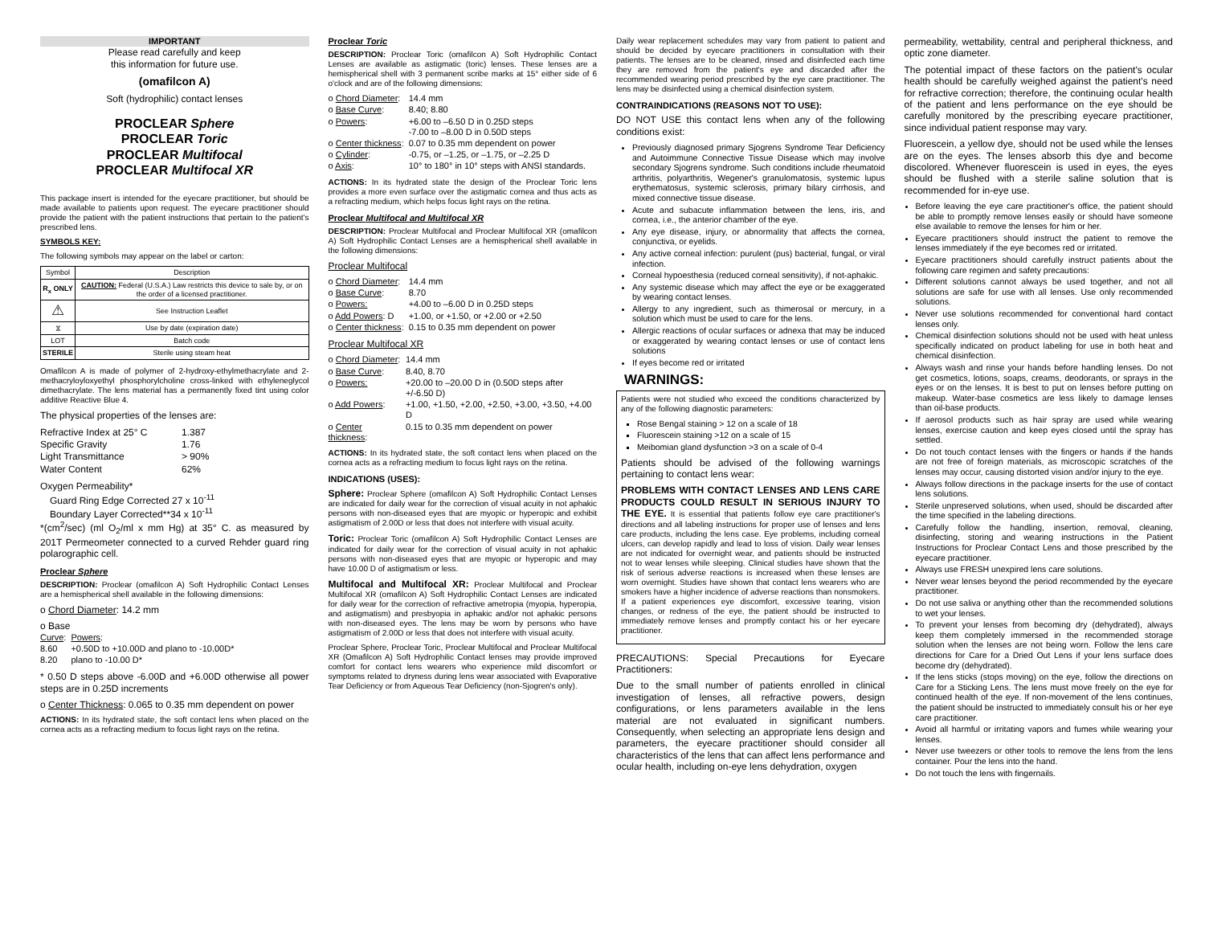IMPORTANT
Please read carefully and keep
this information for future use.
(omafilcon A)
Soft (hydrophilic) contact lenses
PROCLEAR Sphere
PROCLEAR Toric
PROCLEAR Multifocal
PROCLEAR Multifocal XR
This package insert is intended for the eyecare practitioner, but should be made available to patients upon request. The eyecare practitioner should provide the patient with the patient instructions that pertain to the patient's prescribed lens.
SYMBOLS KEY:
The following symbols may appear on the label or carton:
| Symbol | Description |
| --- | --- |
| R<sub>x</sub> ONLY | CAUTION: Federal (U.S.A.) Law restricts this device to sale by, or on the order of a licensed practitioner. |
| ⚠ | See Instruction Leaflet |
| ⧖ | Use by date (expiration date) |
| LOT | Batch code |
| STERILE | Sterile using steam heat |
Omafilcon A is made of polymer of 2-hydroxy-ethylmethacrylate and 2-methacryloyloxyethyl phosphorylcholine cross-linked with ethyleneglycol dimethacrylate. The lens material has a permanently fixed tint using color additive Reactive Blue 4.
The physical properties of the lenses are:
| Refractive Index at 25° C | 1.387 |
| Specific Gravity | 1.76 |
| Light Transmittance | > 90% |
| Water Content | 62% |
Oxygen Permeability*
Guard Ring Edge Corrected 27 x 10<sup>-11</sup>
Boundary Layer Corrected**34 x 10<sup>-11</sup>
*(cm<sup>2</sup>/sec) (ml O<sub>2</sub>/ml x mm Hg) at 35° C. as measured by 201T Permeometer connected to a curved Rehder guard ring polarographic cell.
Proclear Sphere
DESCRIPTION: Proclear (omafilcon A) Soft Hydrophilic Contact Lenses are a hemispherical shell available in the following dimensions:
o Chord Diameter: 14.2 mm
o Base
| Curve : | Powers : |
| 8.60 | +0.50D to +10.00D and plano to -10.00D* |
| 8.20 | plano to -10.00 D* |
* 0.50 D steps above -6.00D and +6.00D otherwise all power steps are in 0.25D increments
o Center Thickness: 0.065 to 0.35 mm dependent on power
ACTIONS: In its hydrated state, the soft contact lens when placed on the cornea acts as a refracting medium to focus light rays on the retina.
Proclear Toric
DESCRIPTION: Proclear Toric (omafilcon A) Soft Hydrophilic Contact Lenses are available as astigmatic (toric) lenses. These lenses are a hemispherical shell with 3 permanent scribe marks at 15° either side of 6 o'clock and are of the following dimensions:
| o Chord Diameter : | 14.4 mm |
| o Base Curve : | 8.40; 8.80 |
| o Powers : | +6.00 to –6.50 D in 0.25D steps -7.00 to –8.00 D in 0.50D steps |
| o Center thickness : | 0.07 to 0.35 mm dependent on power |
| o Cylinder : | -0.75, or –1.25, or –1.75, or –2.25 D |
| o Axis : | 10° to 180° in 10° steps with ANSI standards. |
ACTIONS: In its hydrated state the design of the Proclear Toric lens provides a more even surface over the astigmatic cornea and thus acts as a refracting medium, which helps focus light rays on the retina.
Proclear Multifocal and Multifocal XR
DESCRIPTION: Proclear Multifocal and Proclear Multifocal XR (omafilcon A) Soft Hydrophilic Contact Lenses are a hemispherical shell available in the following dimensions:
Proclear Multifocal
| o Chord Diameter : | 14.4 mm |
| o Base Curve : | 8.70 |
| o Powers: | +4.00 to –6.00 D in 0.25D steps |
| o Add Powers : D | +1.00, or +1.50, or +2.00 or +2.50 |
| o Center thickness : | 0.15 to 0.35 mm dependent on power |
Proclear Multifocal XR
| o Chord Diameter : | 14.4 mm |
| o Base Curve : | 8.40, 8.70 |
| o Powers: | +20.00 to –20.00 D in (0.50D steps after +/-6.50 D) |
| o Add Powers : | +1.00, +1.50, +2.00, +2.50, +3.00, +3.50, +4.00 D |
| o Center thickness : | 0.15 to 0.35 mm dependent on power |
ACTIONS: In its hydrated state, the soft contact lens when placed on the cornea acts as a refracting medium to focus light rays on the retina.
INDICATIONS (USES):
Sphere: Proclear Sphere (omafilcon A) Soft Hydrophilic Contact Lenses are indicated for daily wear for the correction of visual acuity in not aphakic persons with non-diseased eyes that are myopic or hyperopic and exhibit astigmatism of 2.00D or less that does not interfere with visual acuity.
Toric: Proclear Toric (omafilcon A) Soft Hydrophilic Contact Lenses are indicated for daily wear for the correction of visual acuity in not aphakic persons with non-diseased eyes that are myopic or hyperopic and may have 10.00 D of astigmatism or less.
Multifocal and Multifocal XR: Proclear Multifocal and Proclear Multifocal XR (omafilcon A) Soft Hydrophilic Contact Lenses are indicated for daily wear for the correction of refractive ametropia (myopia, hyperopia, and astigmatism) and presbyopia in aphakic and/or not aphakic persons with non-diseased eyes. The lens may be worn by persons who have astigmatism of 2.00D or less that does not interfere with visual acuity.
Proclear Sphere, Proclear Toric, Proclear Multifocal and Proclear Multifocal XR (Omafilcon A) Soft Hydrophilic Contact lenses may provide improved comfort for contact lens wearers who experience mild discomfort or symptoms related to dryness during lens wear associated with Evaporative Tear Deficiency or from Aqueous Tear Deficiency (non-Sjogren's only).
Daily wear replacement schedules may vary from patient to patient and should be decided by eyecare practitioners in consultation with their patients. The lenses are to be cleaned, rinsed and disinfected each time they are removed from the patient's eye and discarded after the recommended wearing period prescribed by the eye care practitioner. The lens may be disinfected using a chemical disinfection system.
CONTRAINDICATIONS (REASONS NOT TO USE):
DO NOT USE this contact lens when any of the following conditions exist:
Previously diagnosed primary Sjogrens Syndrome Tear Deficiency and Autoimmune Connective Tissue Disease which may involve secondary Sjogrens syndrome. Such conditions include rheumatoid arthritis, polyarthritis, Wegener's granulomatosis, systemic lupus erythematosus, systemic sclerosis, primary bilary cirrhosis, and mixed connective tissue disease.
Acute and subacute inflammation between the lens, iris, and cornea, i.e., the anterior chamber of the eye.
Any eye disease, injury, or abnormality that affects the cornea, conjunctiva, or eyelids.
Any active corneal infection: purulent (pus) bacterial, fungal, or viral infection.
Corneal hypoesthesia (reduced corneal sensitivity), if not-aphakic.
Any systemic disease which may affect the eye or be exaggerated by wearing contact lenses.
Allergy to any ingredient, such as thimerosal or mercury, in a solution which must be used to care for the lens.
Allergic reactions of ocular surfaces or adnexa that may be induced or exaggerated by wearing contact lenses or use of contact lens solutions
If eyes become red or irritated
WARNINGS:
Patients were not studied who exceed the conditions characterized by any of the following diagnostic parameters:
Rose Bengal staining > 12 on a scale of 18
Fluorescein staining >12 on a scale of 15
Meibomian gland dysfunction >3 on a scale of 0-4
Patients should be advised of the following warnings pertaining to contact lens wear:
PROBLEMS WITH CONTACT LENSES AND LENS CARE PRODUCTS COULD RESULT IN SERIOUS INJURY TO THE EYE. It is essential that patients follow eye care practitioner's directions and all labeling instructions for proper use of lenses and lens care products, including the lens case. Eye problems, including corneal ulcers, can develop rapidly and lead to loss of vision. Daily wear lenses are not indicated for overnight wear, and patients should be instructed not to wear lenses while sleeping. Clinical studies have shown that the risk of serious adverse reactions is increased when these lenses are worn overnight. Studies have shown that contact lens wearers who are smokers have a higher incidence of adverse reactions than nonsmokers. If a patient experiences eye discomfort, excessive tearing, vision changes, or redness of the eye, the patient should be instructed to immediately remove lenses and promptly contact his or her eyecare practitioner.
PRECAUTIONS: Special Precautions for Eyecare Practitioners:
Due to the small number of patients enrolled in clinical investigation of lenses, all refractive powers, design configurations, or lens parameters available in the lens material are not evaluated in significant numbers. Consequently, when selecting an appropriate lens design and parameters, the eyecare practitioner should consider all characteristics of the lens that can affect lens performance and ocular health, including on-eye lens dehydration, oxygen
permeability, wettability, central and peripheral thickness, and optic zone diameter.
The potential impact of these factors on the patient's ocular health should be carefully weighed against the patient's need for refractive correction; therefore, the continuing ocular health of the patient and lens performance on the eye should be carefully monitored by the prescribing eyecare practitioner, since individual patient response may vary.
Fluorescein, a yellow dye, should not be used while the lenses are on the eyes. The lenses absorb this dye and become discolored. Whenever fluorescein is used in eyes, the eyes should be flushed with a sterile saline solution that is recommended for in-eye use.
Before leaving the eye care practitioner's office, the patient should be able to promptly remove lenses easily or should have someone else available to remove the lenses for him or her.
Eyecare practitioners should instruct the patient to remove the lenses immediately if the eye becomes red or irritated.
Eyecare practitioners should carefully instruct patients about the following care regimen and safety precautions:
Different solutions cannot always be used together, and not all solutions are safe for use with all lenses. Use only recommended solutions.
Never use solutions recommended for conventional hard contact lenses only.
Chemical disinfection solutions should not be used with heat unless specifically indicated on product labeling for use in both heat and chemical disinfection.
Always wash and rinse your hands before handling lenses. Do not get cosmetics, lotions, soaps, creams, deodorants, or sprays in the eyes or on the lenses. It is best to put on lenses before putting on makeup. Water-base cosmetics are less likely to damage lenses than oil-base products.
If aerosol products such as hair spray are used while wearing lenses, exercise caution and keep eyes closed until the spray has settled.
Do not touch contact lenses with the fingers or hands if the hands are not free of foreign materials, as microscopic scratches of the lenses may occur, causing distorted vision and/or injury to the eye.
Always follow directions in the package inserts for the use of contact lens solutions.
Sterile unpreserved solutions, when used, should be discarded after the time specified in the labeling directions.
Carefully follow the handling, insertion, removal, cleaning, disinfecting, storing and wearing instructions in the Patient Instructions for Proclear Contact Lens and those prescribed by the eyecare practitioner.
Always use FRESH unexpired lens care solutions.
Never wear lenses beyond the period recommended by the eyecare practitioner.
Do not use saliva or anything other than the recommended solutions to wet your lenses.
To prevent your lenses from becoming dry (dehydrated), always keep them completely immersed in the recommended storage solution when the lenses are not being worn. Follow the lens care directions for Care for a Dried Out Lens if your lens surface does become dry (dehydrated).
If the lens sticks (stops moving) on the eye, follow the directions on Care for a Sticking Lens. The lens must move freely on the eye for continued health of the eye. If non-movement of the lens continues, the patient should be instructed to immediately consult his or her eye care practitioner.
Avoid all harmful or irritating vapors and fumes while wearing your lenses.
Never use tweezers or other tools to remove the lens from the lens container. Pour the lens into the hand.
Do not touch the lens with fingernails.